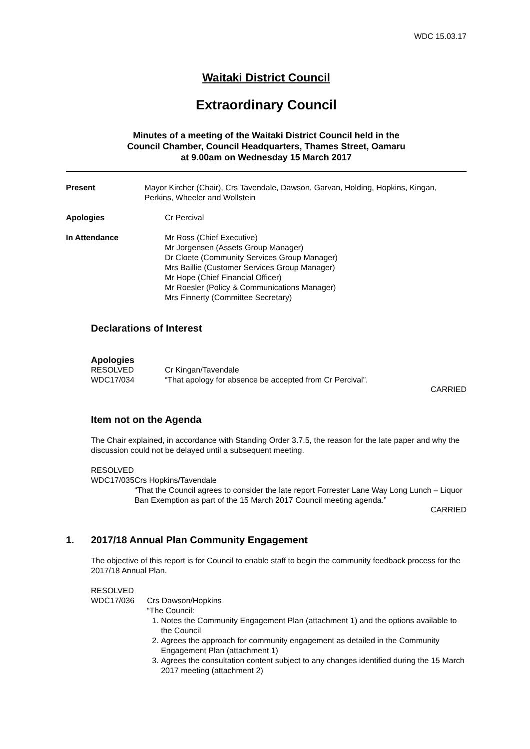WDC 15.03.17
Waitaki District Council
Extraordinary Council
Minutes of a meeting of the Waitaki District Council held in the
Council Chamber, Council Headquarters, Thames Street, Oamaru
at 9.00am on Wednesday 15 March 2017
Present Mayor Kircher (Chair), Crs Tavendale, Dawson, Garvan, Holding, Hopkins, Kingan, Perkins, Wheeler and Wollstein
Apologies Cr Percival
In Attendance Mr Ross (Chief Executive)
Mr Jorgensen (Assets Group Manager)
Dr Cloete (Community Services Group Manager)
Mrs Baillie (Customer Services Group Manager)
Mr Hope (Chief Financial Officer)
Mr Roesler (Policy & Communications Manager)
Mrs Finnerty (Committee Secretary)
Declarations of Interest
Apologies
RESOLVED
WDC17/034
Cr Kingan/Tavendale
“That apology for absence be accepted from Cr Percival”.
CARRIED
Item not on the Agenda
The Chair explained, in accordance with Standing Order 3.7.5, the reason for the late paper and why the discussion could not be delayed until a subsequent meeting.
RESOLVED
WDC17/035
Crs Hopkins/Tavendale
“That the Council agrees to consider the late report Forrester Lane Way Long Lunch – Liquor Ban Exemption as part of the 15 March 2017 Council meeting agenda.”
CARRIED
1. 2017/18 Annual Plan Community Engagement
The objective of this report is for Council to enable staff to begin the community feedback process for the 2017/18 Annual Plan.
RESOLVED
WDC17/036
Crs Dawson/Hopkins
“The Council:
1. Notes the Community Engagement Plan (attachment 1) and the options available to the Council
2. Agrees the approach for community engagement as detailed in the Community Engagement Plan (attachment 1)
3. Agrees the consultation content subject to any changes identified during the 15 March 2017 meeting (attachment 2)